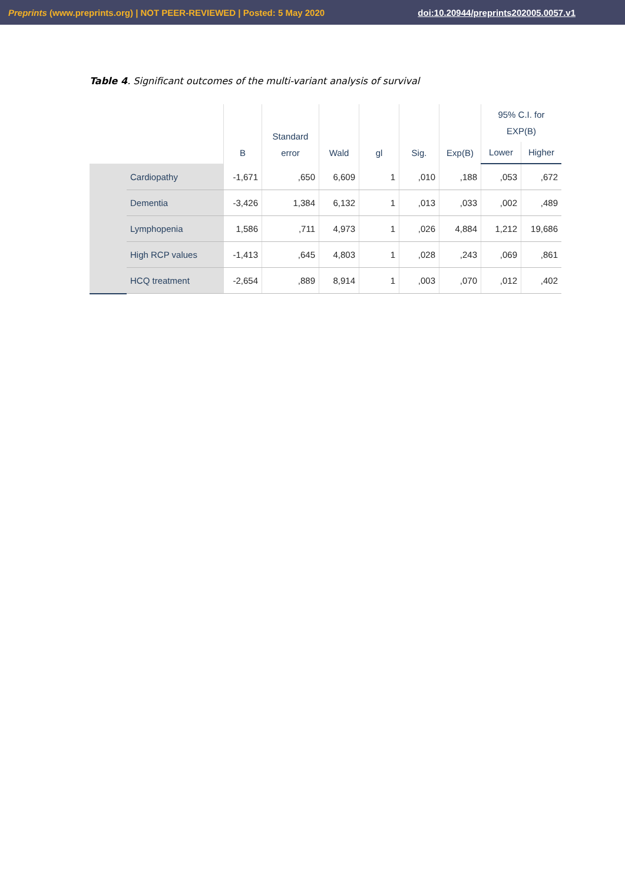Preprints (www.preprints.org) | NOT PEER-REVIEWED | Posted: 5 May 2020 doi:10.20944/preprints202005.0057.v1
Table 4. Significant outcomes of the multi-variant analysis of survival
| | | B | Standard error | Wald | gl | Sig. | Exp(B) | 95% C.I. for EXP(B) | |
| --- | --- | --- | --- | --- | --- | --- | --- | --- | --- |
| | | | | | | | | Lower | Higher |
| | Cardiopathy | -1,671 | ,650 | 6,609 | 1 | ,010 | ,188 | ,053 | ,672 |
| | Dementia | -3,426 | 1,384 | 6,132 | 1 | ,013 | ,033 | ,002 | ,489 |
| | Lymphopenia | 1,586 | ,711 | 4,973 | 1 | ,026 | 4,884 | 1,212 | 19,686 |
| | High RCP values | -1,413 | ,645 | 4,803 | 1 | ,028 | ,243 | ,069 | ,861 |
| | HCQ treatment | -2,654 | ,889 | 8,914 | 1 | ,003 | ,070 | ,012 | ,402 |